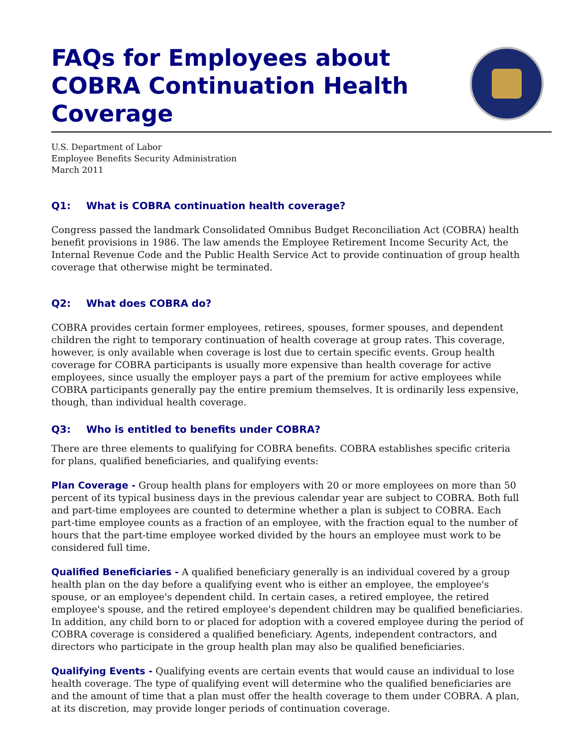FAQs for Employees about
COBRA Continuation Health
Coverage
U.S. Department of Labor
Employee Benefits Security Administration
March 2011
Q1: What is COBRA continuation health coverage?
Congress passed the landmark Consolidated Omnibus Budget Reconciliation Act (COBRA) health benefit provisions in 1986. The law amends the Employee Retirement Income Security Act, the Internal Revenue Code and the Public Health Service Act to provide continuation of group health coverage that otherwise might be terminated.
Q2: What does COBRA do?
COBRA provides certain former employees, retirees, spouses, former spouses, and dependent children the right to temporary continuation of health coverage at group rates. This coverage, however, is only available when coverage is lost due to certain specific events. Group health coverage for COBRA participants is usually more expensive than health coverage for active employees, since usually the employer pays a part of the premium for active employees while COBRA participants generally pay the entire premium themselves. It is ordinarily less expensive, though, than individual health coverage.
Q3: Who is entitled to benefits under COBRA?
There are three elements to qualifying for COBRA benefits. COBRA establishes specific criteria for plans, qualified beneficiaries, and qualifying events:
Plan Coverage - Group health plans for employers with 20 or more employees on more than 50 percent of its typical business days in the previous calendar year are subject to COBRA. Both full and part-time employees are counted to determine whether a plan is subject to COBRA. Each part-time employee counts as a fraction of an employee, with the fraction equal to the number of hours that the part-time employee worked divided by the hours an employee must work to be considered full time.
Qualified Beneficiaries - A qualified beneficiary generally is an individual covered by a group health plan on the day before a qualifying event who is either an employee, the employee's spouse, or an employee's dependent child. In certain cases, a retired employee, the retired employee's spouse, and the retired employee's dependent children may be qualified beneficiaries. In addition, any child born to or placed for adoption with a covered employee during the period of COBRA coverage is considered a qualified beneficiary. Agents, independent contractors, and directors who participate in the group health plan may also be qualified beneficiaries.
Qualifying Events - Qualifying events are certain events that would cause an individual to lose health coverage. The type of qualifying event will determine who the qualified beneficiaries are and the amount of time that a plan must offer the health coverage to them under COBRA. A plan, at its discretion, may provide longer periods of continuation coverage.